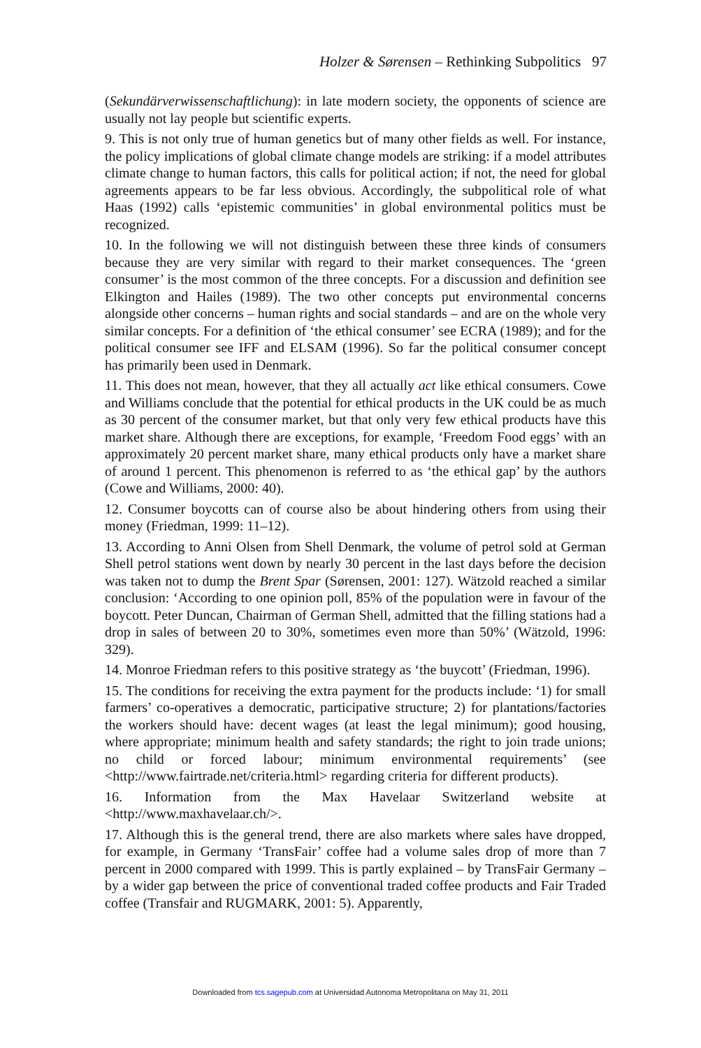Holzer & Sørensen – Rethinking Subpolitics 97
(Sekundärverwissenschaftlichung): in late modern society, the opponents of science are usually not lay people but scientific experts.
9. This is not only true of human genetics but of many other fields as well. For instance, the policy implications of global climate change models are striking: if a model attributes climate change to human factors, this calls for political action; if not, the need for global agreements appears to be far less obvious. Accordingly, the subpolitical role of what Haas (1992) calls ‘epistemic communities’ in global environmental politics must be recognized.
10. In the following we will not distinguish between these three kinds of consumers because they are very similar with regard to their market consequences. The ‘green consumer’ is the most common of the three concepts. For a discussion and definition see Elkington and Hailes (1989). The two other concepts put environmental concerns alongside other concerns – human rights and social standards – and are on the whole very similar concepts. For a definition of ‘the ethical consumer’ see ECRA (1989); and for the political consumer see IFF and ELSAM (1996). So far the political consumer concept has primarily been used in Denmark.
11. This does not mean, however, that they all actually act like ethical consumers. Cowe and Williams conclude that the potential for ethical products in the UK could be as much as 30 percent of the consumer market, but that only very few ethical products have this market share. Although there are exceptions, for example, ‘Freedom Food eggs’ with an approximately 20 percent market share, many ethical products only have a market share of around 1 percent. This phenomenon is referred to as ‘the ethical gap’ by the authors (Cowe and Williams, 2000: 40).
12. Consumer boycotts can of course also be about hindering others from using their money (Friedman, 1999: 11–12).
13. According to Anni Olsen from Shell Denmark, the volume of petrol sold at German Shell petrol stations went down by nearly 30 percent in the last days before the decision was taken not to dump the Brent Spar (Sørensen, 2001: 127). Wätzold reached a similar conclusion: ‘According to one opinion poll, 85% of the population were in favour of the boycott. Peter Duncan, Chairman of German Shell, admitted that the filling stations had a drop in sales of between 20 to 30%, sometimes even more than 50%’ (Wätzold, 1996: 329).
14. Monroe Friedman refers to this positive strategy as ‘the buycott’ (Friedman, 1996).
15. The conditions for receiving the extra payment for the products include: ‘1) for small farmers’ co-operatives a democratic, participative structure; 2) for plantations/factories the workers should have: decent wages (at least the legal minimum); good housing, where appropriate; minimum health and safety standards; the right to join trade unions; no child or forced labour; minimum environmental requirements’ (see <http://www.fairtrade.net/criteria.html> regarding criteria for different products).
16. Information from the Max Havelaar Switzerland website at <http://www.maxhavelaar.ch/>.
17. Although this is the general trend, there are also markets where sales have dropped, for example, in Germany ‘TransFair’ coffee had a volume sales drop of more than 7 percent in 2000 compared with 1999. This is partly explained – by TransFair Germany – by a wider gap between the price of conventional traded coffee products and Fair Traded coffee (Transfair and RUGMARK, 2001: 5). Apparently,
Downloaded from tcs.sagepub.com at Universidad Autonoma Metropolitana on May 31, 2011